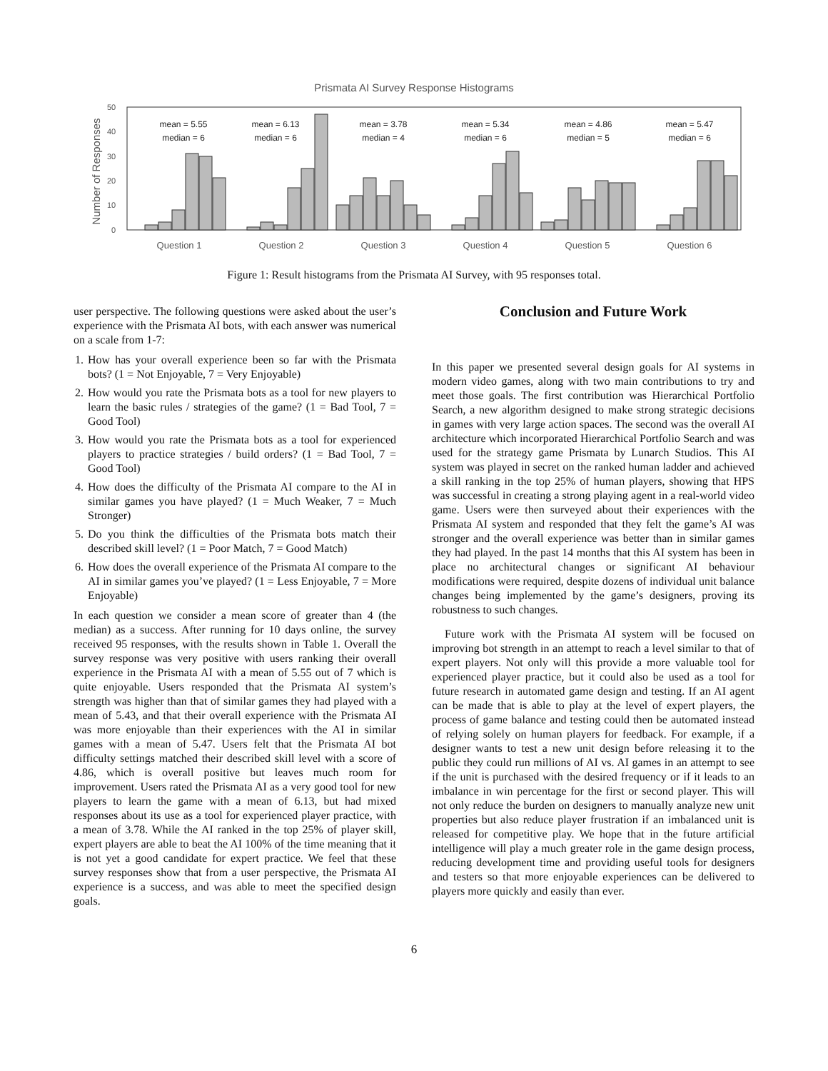Prismata AI Survey Response Histograms
Number of Responses
50
40
30
20
10
0
mean = 5.55
median = 6
mean = 6.13
median = 6
mean = 3.78
median = 4
mean = 5.34
median = 6
mean = 4.86
median = 5
mean = 5.47
median = 6
Question 1
Question 2
Question 3
Question 4
Question 5
Question 6
Figure 1: Result histograms from the Prismata AI Survey, with 95 responses total.
user perspective. The following questions were asked about the user’s experience with the Prismata AI bots, with each answer was numerical on a scale from 1-7:
1. How has your overall experience been so far with the Prismata bots? (1 = Not Enjoyable, 7 = Very Enjoyable)
2. How would you rate the Prismata bots as a tool for new players to learn the basic rules / strategies of the game? (1 = Bad Tool, 7 = Good Tool)
3. How would you rate the Prismata bots as a tool for experienced players to practice strategies / build orders? (1 = Bad Tool, 7 = Good Tool)
4. How does the difficulty of the Prismata AI compare to the AI in similar games you have played? (1 = Much Weaker, 7 = Much Stronger)
5. Do you think the difficulties of the Prismata bots match their described skill level? (1 = Poor Match, 7 = Good Match)
6. How does the overall experience of the Prismata AI compare to the AI in similar games you’ve played? (1 = Less Enjoyable, 7 = More Enjoyable)
In each question we consider a mean score of greater than 4 (the median) as a success. After running for 10 days online, the survey received 95 responses, with the results shown in Table 1. Overall the survey response was very positive with users ranking their overall experience in the Prismata AI with a mean of 5.55 out of 7 which is quite enjoyable. Users responded that the Prismata AI system’s strength was higher than that of similar games they had played with a mean of 5.43, and that their overall experience with the Prismata AI was more enjoyable than their experiences with the AI in similar games with a mean of 5.47. Users felt that the Prismata AI bot difficulty settings matched their described skill level with a score of 4.86, which is overall positive but leaves much room for improvement. Users rated the Prismata AI as a very good tool for new players to learn the game with a mean of 6.13, but had mixed responses about its use as a tool for experienced player practice, with a mean of 3.78. While the AI ranked in the top 25% of player skill, expert players are able to beat the AI 100% of the time meaning that it is not yet a good candidate for expert practice. We feel that these survey responses show that from a user perspective, the Prismata AI experience is a success, and was able to meet the specified design goals.
Conclusion and Future Work
In this paper we presented several design goals for AI systems in modern video games, along with two main contributions to try and meet those goals. The first contribution was Hierarchical Portfolio Search, a new algorithm designed to make strong strategic decisions in games with very large action spaces. The second was the overall AI architecture which incorporated Hierarchical Portfolio Search and was used for the strategy game Prismata by Lunarch Studios. This AI system was played in secret on the ranked human ladder and achieved a skill ranking in the top 25% of human players, showing that HPS was successful in creating a strong playing agent in a real-world video game. Users were then surveyed about their experiences with the Prismata AI system and responded that they felt the game’s AI was stronger and the overall experience was better than in similar games they had played. In the past 14 months that this AI system has been in place no architectural changes or significant AI behaviour modifications were required, despite dozens of individual unit balance changes being implemented by the game’s designers, proving its robustness to such changes.
Future work with the Prismata AI system will be focused on improving bot strength in an attempt to reach a level similar to that of expert players. Not only will this provide a more valuable tool for experienced player practice, but it could also be used as a tool for future research in automated game design and testing. If an AI agent can be made that is able to play at the level of expert players, the process of game balance and testing could then be automated instead of relying solely on human players for feedback. For example, if a designer wants to test a new unit design before releasing it to the public they could run millions of AI vs. AI games in an attempt to see if the unit is purchased with the desired frequency or if it leads to an imbalance in win percentage for the first or second player. This will not only reduce the burden on designers to manually analyze new unit properties but also reduce player frustration if an imbalanced unit is released for competitive play. We hope that in the future artificial intelligence will play a much greater role in the game design process, reducing development time and providing useful tools for designers and testers so that more enjoyable experiences can be delivered to players more quickly and easily than ever.
6